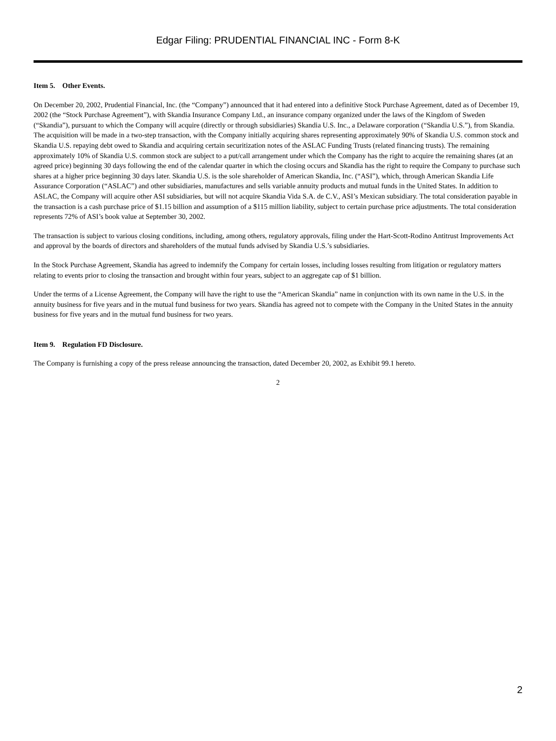Edgar Filing: PRUDENTIAL FINANCIAL INC - Form 8-K
Item 5. Other Events.
On December 20, 2002, Prudential Financial, Inc. (the “Company”) announced that it had entered into a definitive Stock Purchase Agreement, dated as of December 19, 2002 (the “Stock Purchase Agreement”), with Skandia Insurance Company Ltd., an insurance company organized under the laws of the Kingdom of Sweden (“Skandia”), pursuant to which the Company will acquire (directly or through subsidiaries) Skandia U.S. Inc., a Delaware corporation (“Skandia U.S.”), from Skandia. The acquisition will be made in a two-step transaction, with the Company initially acquiring shares representing approximately 90% of Skandia U.S. common stock and Skandia U.S. repaying debt owed to Skandia and acquiring certain securitization notes of the ASLAC Funding Trusts (related financing trusts). The remaining approximately 10% of Skandia U.S. common stock are subject to a put/call arrangement under which the Company has the right to acquire the remaining shares (at an agreed price) beginning 30 days following the end of the calendar quarter in which the closing occurs and Skandia has the right to require the Company to purchase such shares at a higher price beginning 30 days later. Skandia U.S. is the sole shareholder of American Skandia, Inc. (“ASI”), which, through American Skandia Life Assurance Corporation (“ASLAC”) and other subsidiaries, manufactures and sells variable annuity products and mutual funds in the United States. In addition to ASLAC, the Company will acquire other ASI subsidiaries, but will not acquire Skandia Vida S.A. de C.V., ASI’s Mexican subsidiary. The total consideration payable in the transaction is a cash purchase price of $1.15 billion and assumption of a $115 million liability, subject to certain purchase price adjustments. The total consideration represents 72% of ASI’s book value at September 30, 2002.
The transaction is subject to various closing conditions, including, among others, regulatory approvals, filing under the Hart-Scott-Rodino Antitrust Improvements Act and approval by the boards of directors and shareholders of the mutual funds advised by Skandia U.S.’s subsidiaries.
In the Stock Purchase Agreement, Skandia has agreed to indemnify the Company for certain losses, including losses resulting from litigation or regulatory matters relating to events prior to closing the transaction and brought within four years, subject to an aggregate cap of $1 billion.
Under the terms of a License Agreement, the Company will have the right to use the “American Skandia” name in conjunction with its own name in the U.S. in the annuity business for five years and in the mutual fund business for two years. Skandia has agreed not to compete with the Company in the United States in the annuity business for five years and in the mutual fund business for two years.
Item 9. Regulation FD Disclosure.
The Company is furnishing a copy of the press release announcing the transaction, dated December 20, 2002, as Exhibit 99.1 hereto.
2
2